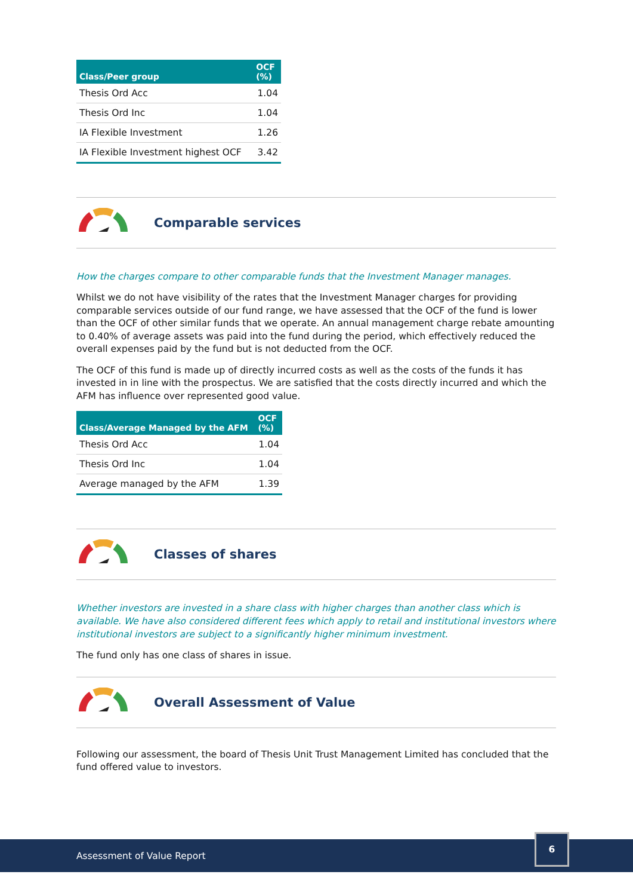| Class/Peer group | OCF (%) |
| --- | --- |
| Thesis Ord Acc | 1.04 |
| Thesis Ord Inc | 1.04 |
| IA Flexible Investment | 1.26 |
| IA Flexible Investment highest OCF | 3.42 |
Comparable services
How the charges compare to other comparable funds that the Investment Manager manages.
Whilst we do not have visibility of the rates that the Investment Manager charges for providing comparable services outside of our fund range, we have assessed that the OCF of the fund is lower than the OCF of other similar funds that we operate. An annual management charge rebate amounting to 0.40% of average assets was paid into the fund during the period, which effectively reduced the overall expenses paid by the fund but is not deducted from the OCF.
The OCF of this fund is made up of directly incurred costs as well as the costs of the funds it has invested in in line with the prospectus. We are satisfied that the costs directly incurred and which the AFM has influence over represented good value.
| Class/Average Managed by the AFM | OCF (%) |
| --- | --- |
| Thesis Ord Acc | 1.04 |
| Thesis Ord Inc | 1.04 |
| Average managed by the AFM | 1.39 |
Classes of shares
Whether investors are invested in a share class with higher charges than another class which is available. We have also considered different fees which apply to retail and institutional investors where institutional investors are subject to a significantly higher minimum investment.
The fund only has one class of shares in issue.
Overall Assessment of Value
Following our assessment, the board of Thesis Unit Trust Management Limited has concluded that the fund offered value to investors.
Assessment of Value Report
6